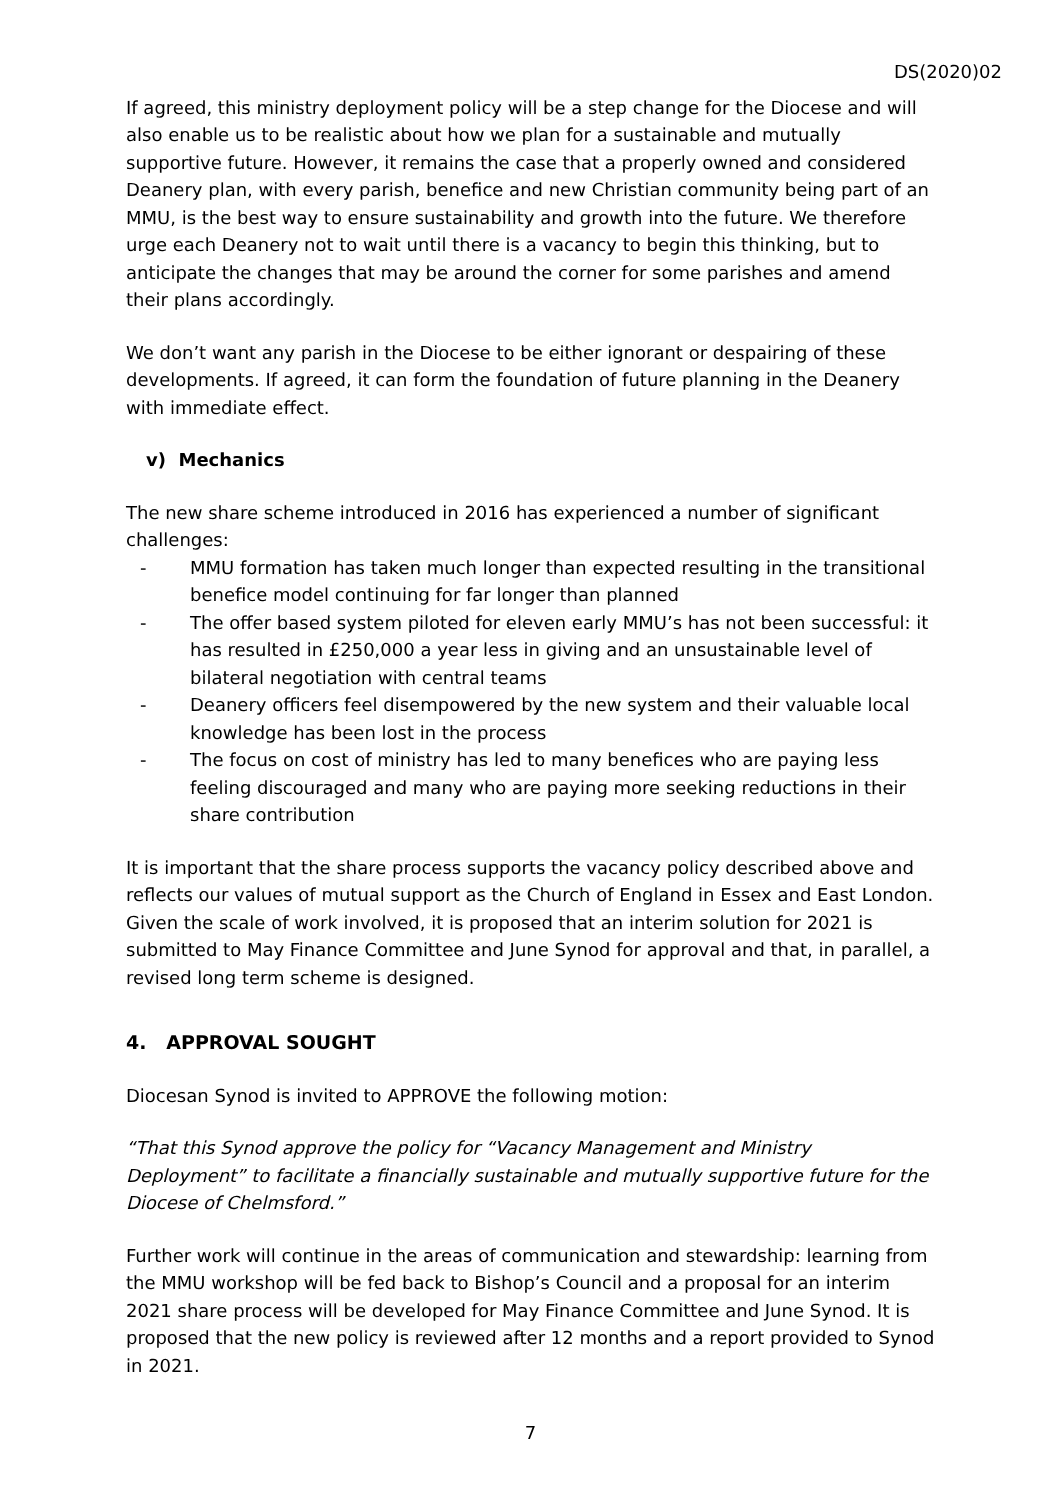DS(2020)02
If agreed, this ministry deployment policy will be a step change for the Diocese and will also enable us to be realistic about how we plan for a sustainable and mutually supportive future. However, it remains the case that a properly owned and considered Deanery plan, with every parish, benefice and new Christian community being part of an MMU, is the best way to ensure sustainability and growth into the future. We therefore urge each Deanery not to wait until there is a vacancy to begin this thinking, but to anticipate the changes that may be around the corner for some parishes and amend their plans accordingly.
We don’t want any parish in the Diocese to be either ignorant or despairing of these developments. If agreed, it can form the foundation of future planning in the Deanery with immediate effect.
v) Mechanics
The new share scheme introduced in 2016 has experienced a number of significant challenges:
- MMU formation has taken much longer than expected resulting in the transitional benefice model continuing for far longer than planned
- The offer based system piloted for eleven early MMU’s has not been successful: it has resulted in £250,000 a year less in giving and an unsustainable level of bilateral negotiation with central teams
- Deanery officers feel disempowered by the new system and their valuable local knowledge has been lost in the process
- The focus on cost of ministry has led to many benefices who are paying less feeling discouraged and many who are paying more seeking reductions in their share contribution
It is important that the share process supports the vacancy policy described above and reflects our values of mutual support as the Church of England in Essex and East London. Given the scale of work involved, it is proposed that an interim solution for 2021 is submitted to May Finance Committee and June Synod for approval and that, in parallel, a revised long term scheme is designed.
4. APPROVAL SOUGHT
Diocesan Synod is invited to APPROVE the following motion:
“That this Synod approve the policy for “Vacancy Management and Ministry Deployment” to facilitate a financially sustainable and mutually supportive future for the Diocese of Chelmsford.”
Further work will continue in the areas of communication and stewardship: learning from the MMU workshop will be fed back to Bishop’s Council and a proposal for an interim 2021 share process will be developed for May Finance Committee and June Synod. It is proposed that the new policy is reviewed after 12 months and a report provided to Synod in 2021.
7